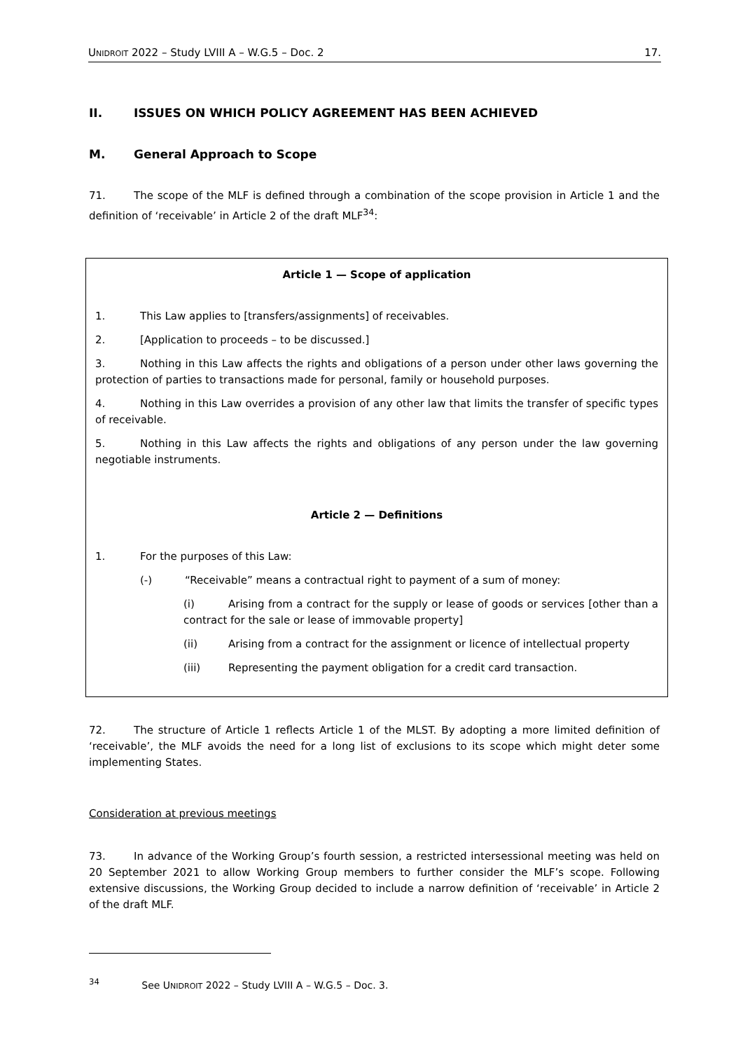UNIDROIT 2022 – Study LVIII A – W.G.5 – Doc. 2 17.
II. ISSUES ON WHICH POLICY AGREEMENT HAS BEEN ACHIEVED
M. General Approach to Scope
71. The scope of the MLF is defined through a combination of the scope provision in Article 1 and the definition of ‘receivable’ in Article 2 of the draft MLF<sup>34</sup>:
Article 1 — Scope of application
1. This Law applies to [transfers/assignments] of receivables.
2. [Application to proceeds – to be discussed.]
3. Nothing in this Law affects the rights and obligations of a person under other laws governing the protection of parties to transactions made for personal, family or household purposes.
4. Nothing in this Law overrides a provision of any other law that limits the transfer of specific types of receivable.
5. Nothing in this Law affects the rights and obligations of any person under the law governing negotiable instruments.
Article 2 — Definitions
1. For the purposes of this Law:
(-) “Receivable” means a contractual right to payment of a sum of money:
(i) Arising from a contract for the supply or lease of goods or services [other than a contract for the sale or lease of immovable property]
(ii) Arising from a contract for the assignment or licence of intellectual property
(iii) Representing the payment obligation for a credit card transaction.
72. The structure of Article 1 reflects Article 1 of the MLST. By adopting a more limited definition of ‘receivable’, the MLF avoids the need for a long list of exclusions to its scope which might deter some implementing States.
Consideration at previous meetings
73. In advance of the Working Group’s fourth session, a restricted intersessional meeting was held on 20 September 2021 to allow Working Group members to further consider the MLF’s scope. Following extensive discussions, the Working Group decided to include a narrow definition of ‘receivable’ in Article 2 of the draft MLF.
<sup>34</sup> See UNIDROIT 2022 – Study LVIII A – W.G.5 – Doc. 3.